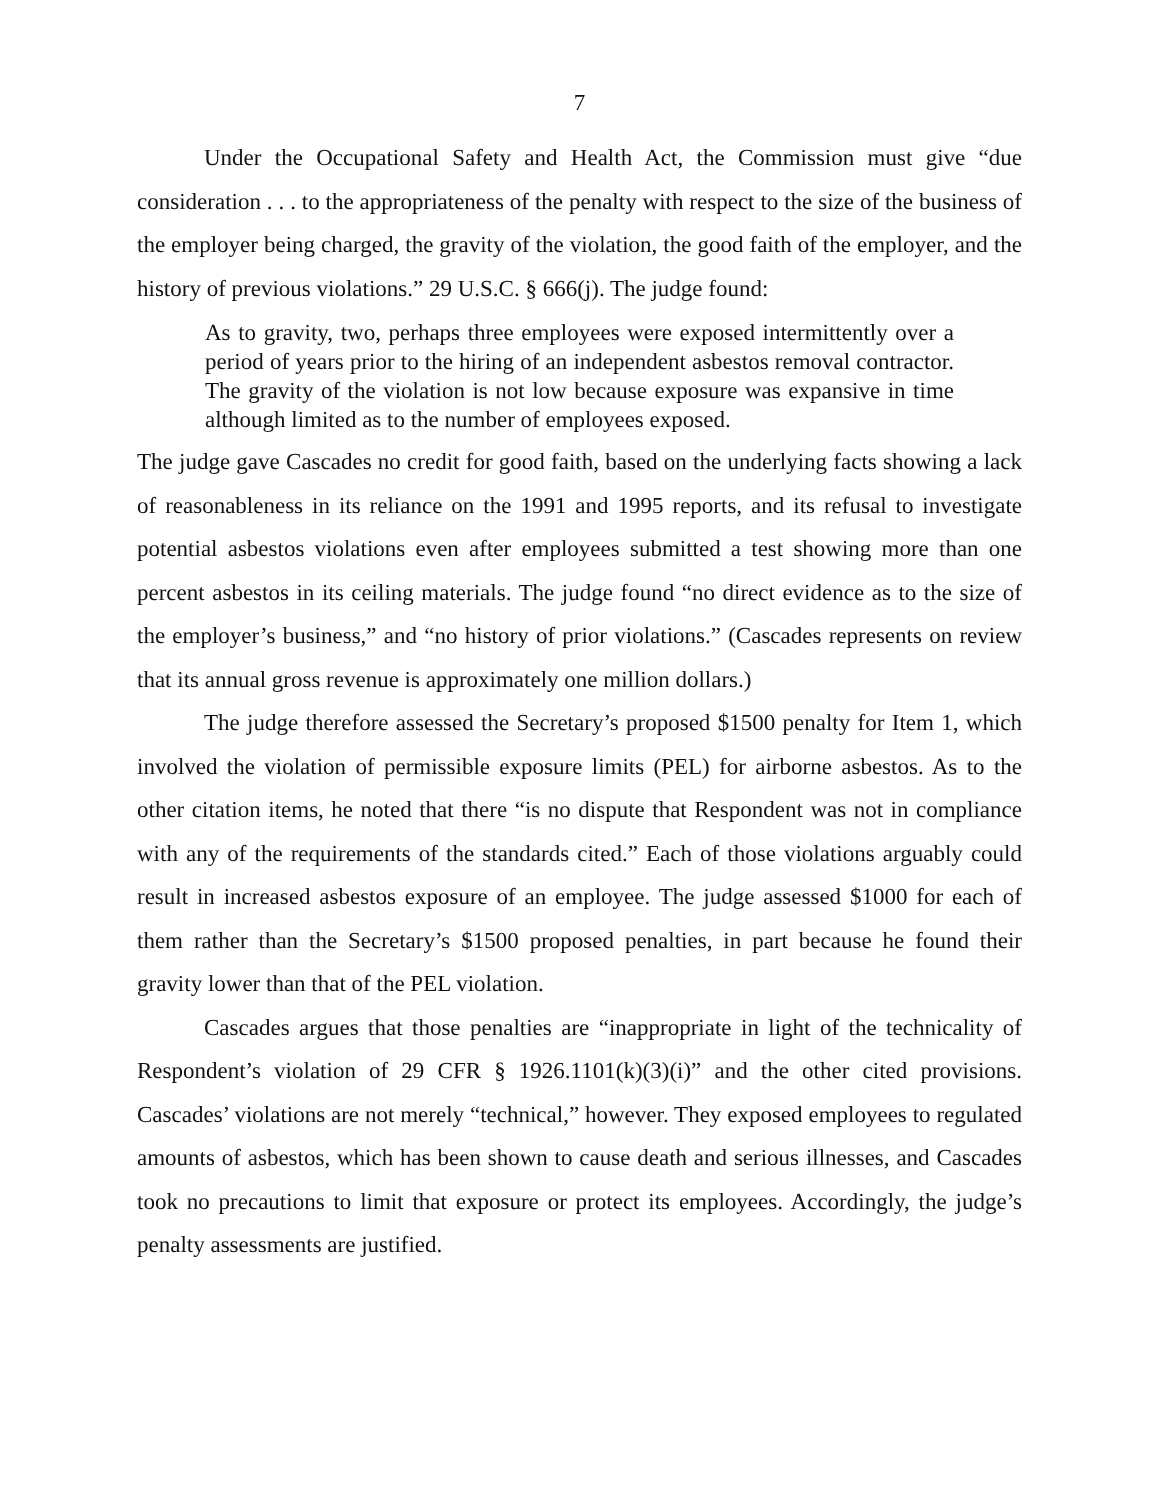7
Under the Occupational Safety and Health Act, the Commission must give “due consideration . . . to the appropriateness of the penalty with respect to the size of the business of the employer being charged, the gravity of the violation, the good faith of the employer, and the history of previous violations.” 29 U.S.C. § 666(j). The judge found:
As to gravity, two, perhaps three employees were exposed intermittently over a period of years prior to the hiring of an independent asbestos removal contractor. The gravity of the violation is not low because exposure was expansive in time although limited as to the number of employees exposed.
The judge gave Cascades no credit for good faith, based on the underlying facts showing a lack of reasonableness in its reliance on the 1991 and 1995 reports, and its refusal to investigate potential asbestos violations even after employees submitted a test showing more than one percent asbestos in its ceiling materials. The judge found “no direct evidence as to the size of the employer’s business,” and “no history of prior violations.” (Cascades represents on review that its annual gross revenue is approximately one million dollars.)
The judge therefore assessed the Secretary’s proposed $1500 penalty for Item 1, which involved the violation of permissible exposure limits (PEL) for airborne asbestos. As to the other citation items, he noted that there “is no dispute that Respondent was not in compliance with any of the requirements of the standards cited.” Each of those violations arguably could result in increased asbestos exposure of an employee. The judge assessed $1000 for each of them rather than the Secretary’s $1500 proposed penalties, in part because he found their gravity lower than that of the PEL violation.
Cascades argues that those penalties are “inappropriate in light of the technicality of Respondent’s violation of 29 CFR § 1926.1101(k)(3)(i)” and the other cited provisions. Cascades’ violations are not merely “technical,” however. They exposed employees to regulated amounts of asbestos, which has been shown to cause death and serious illnesses, and Cascades took no precautions to limit that exposure or protect its employees. Accordingly, the judge’s penalty assessments are justified.